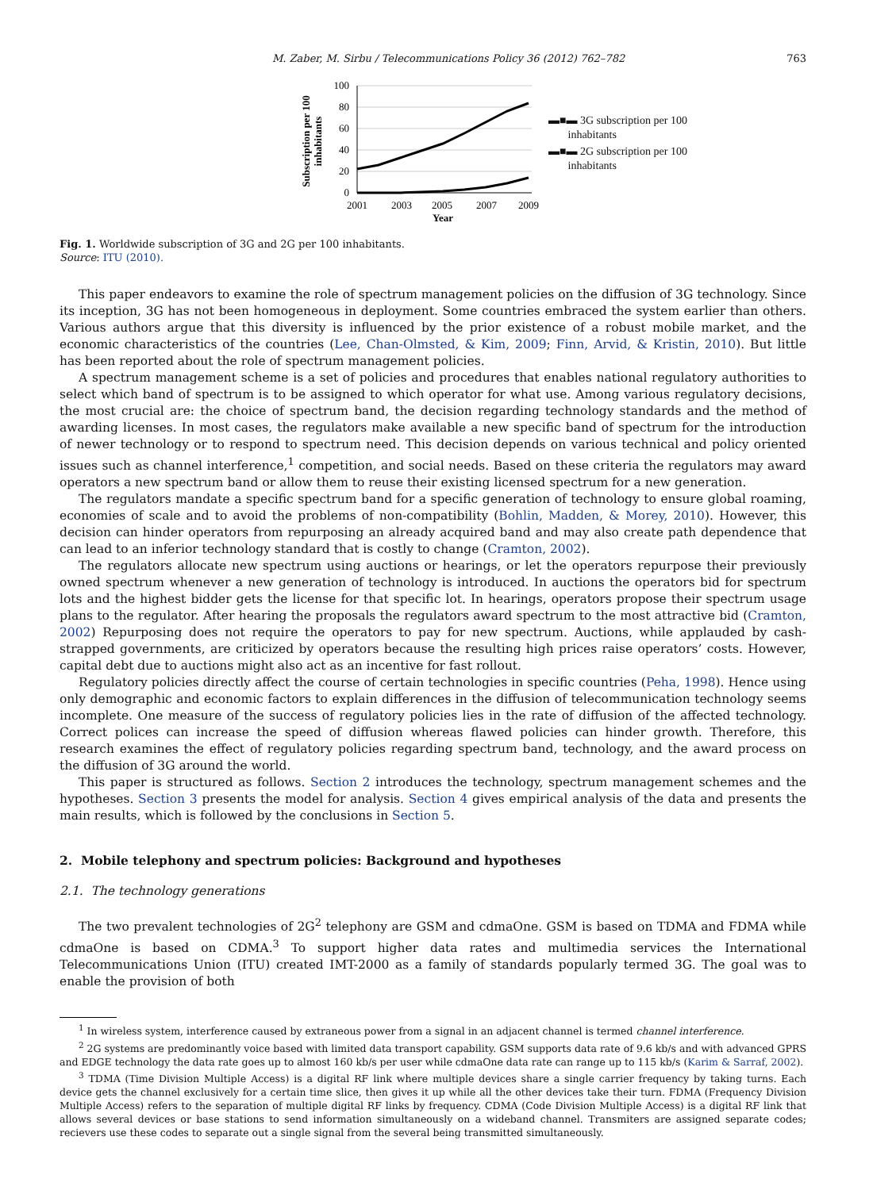M. Zaber, M. Sirbu / Telecommunications Policy 36 (2012) 762–782 763
Subscription per 100
inhabitants
100
80
60
40
20
0
2001
2003
2005
2007
2009
Year
▬■▬ 3G subscription per 100
inhabitants
▬■▬ 2G subscription per 100
inhabitants
Fig. 1. Worldwide subscription of 3G and 2G per 100 inhabitants.
Source: ITU (2010).
This paper endeavors to examine the role of spectrum management policies on the diffusion of 3G technology. Since its inception, 3G has not been homogeneous in deployment. Some countries embraced the system earlier than others. Various authors argue that this diversity is influenced by the prior existence of a robust mobile market, and the economic characteristics of the countries (Lee, Chan-Olmsted, & Kim, 2009; Finn, Arvid, & Kristin, 2010). But little has been reported about the role of spectrum management policies.
A spectrum management scheme is a set of policies and procedures that enables national regulatory authorities to select which band of spectrum is to be assigned to which operator for what use. Among various regulatory decisions, the most crucial are: the choice of spectrum band, the decision regarding technology standards and the method of awarding licenses. In most cases, the regulators make available a new specific band of spectrum for the introduction of newer technology or to respond to spectrum need. This decision depends on various technical and policy oriented issues such as channel interference,<sup>1</sup> competition, and social needs. Based on these criteria the regulators may award operators a new spectrum band or allow them to reuse their existing licensed spectrum for a new generation.
The regulators mandate a specific spectrum band for a specific generation of technology to ensure global roaming, economies of scale and to avoid the problems of non-compatibility (Bohlin, Madden, & Morey, 2010). However, this decision can hinder operators from repurposing an already acquired band and may also create path dependence that can lead to an inferior technology standard that is costly to change (Cramton, 2002).
The regulators allocate new spectrum using auctions or hearings, or let the operators repurpose their previously owned spectrum whenever a new generation of technology is introduced. In auctions the operators bid for spectrum lots and the highest bidder gets the license for that specific lot. In hearings, operators propose their spectrum usage plans to the regulator. After hearing the proposals the regulators award spectrum to the most attractive bid (Cramton, 2002) Repurposing does not require the operators to pay for new spectrum. Auctions, while applauded by cash-strapped governments, are criticized by operators because the resulting high prices raise operators’ costs. However, capital debt due to auctions might also act as an incentive for fast rollout.
Regulatory policies directly affect the course of certain technologies in specific countries (Peha, 1998). Hence using only demographic and economic factors to explain differences in the diffusion of telecommunication technology seems incomplete. One measure of the success of regulatory policies lies in the rate of diffusion of the affected technology. Correct polices can increase the speed of diffusion whereas flawed policies can hinder growth. Therefore, this research examines the effect of regulatory policies regarding spectrum band, technology, and the award process on the diffusion of 3G around the world.
This paper is structured as follows. Section 2 introduces the technology, spectrum management schemes and the hypotheses. Section 3 presents the model for analysis. Section 4 gives empirical analysis of the data and presents the main results, which is followed by the conclusions in Section 5.
2. Mobile telephony and spectrum policies: Background and hypotheses
2.1. The technology generations
The two prevalent technologies of 2G<sup>2</sup> telephony are GSM and cdmaOne. GSM is based on TDMA and FDMA while cdmaOne is based on CDMA.<sup>3</sup> To support higher data rates and multimedia services the International Telecommunications Union (ITU) created IMT-2000 as a family of standards popularly termed 3G. The goal was to enable the provision of both
<sup>1</sup> In wireless system, interference caused by extraneous power from a signal in an adjacent channel is termed channel interference.
<sup>2</sup> 2G systems are predominantly voice based with limited data transport capability. GSM supports data rate of 9.6 kb/s and with advanced GPRS and EDGE technology the data rate goes up to almost 160 kb/s per user while cdmaOne data rate can range up to 115 kb/s (Karim & Sarraf, 2002).
<sup>3</sup> TDMA (Time Division Multiple Access) is a digital RF link where multiple devices share a single carrier frequency by taking turns. Each device gets the channel exclusively for a certain time slice, then gives it up while all the other devices take their turn. FDMA (Frequency Division Multiple Access) refers to the separation of multiple digital RF links by frequency. CDMA (Code Division Multiple Access) is a digital RF link that allows several devices or base stations to send information simultaneously on a wideband channel. Transmiters are assigned separate codes; recievers use these codes to separate out a single signal from the several being transmitted simultaneously.